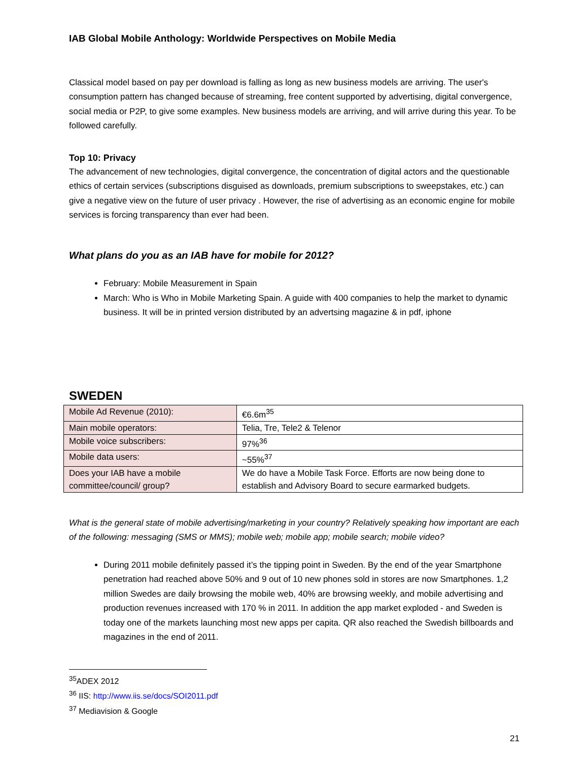IAB Global Mobile Anthology: Worldwide Perspectives on Mobile Media
Classical model based on pay per download is falling as long as new business models are arriving. The user's consumption pattern has changed because of streaming, free content supported by advertising, digital convergence, social media or P2P, to give some examples. New business models are arriving, and will arrive during this year. To be followed carefully.
Top 10: Privacy
The advancement of new technologies, digital convergence, the concentration of digital actors and the questionable ethics of certain services (subscriptions disguised as downloads, premium subscriptions to sweepstakes, etc.) can give a negative view on the future of user privacy . However, the rise of advertising as an economic engine for mobile services is forcing transparency than ever had been.
What plans do you as an IAB have for mobile for 2012?
February: Mobile Measurement in Spain
March: Who is Who in Mobile Marketing Spain. A guide with 400 companies to help the market to dynamic business. It will be in printed version distributed by an advertsing magazine & in pdf, iphone
SWEDEN
| Mobile Ad Revenue (2010): | €6.6m<sup>35</sup> |
| Main mobile operators: | Telia, Tre, Tele2 & Telenor |
| Mobile voice subscribers: | 97%<sup>36</sup> |
| Mobile data users: | ~55%<sup>37</sup> |
| Does your IAB have a mobile committee/council/ group? | We do have a Mobile Task Force. Efforts are now being done to establish and Advisory Board to secure earmarked budgets. |
What is the general state of mobile advertising/marketing in your country? Relatively speaking how important are each of the following: messaging (SMS or MMS); mobile web; mobile app; mobile search; mobile video?
During 2011 mobile definitely passed it’s the tipping point in Sweden. By the end of the year Smartphone penetration had reached above 50% and 9 out of 10 new phones sold in stores are now Smartphones. 1,2 million Swedes are daily browsing the mobile web, 40% are browsing weekly, and mobile advertising and production revenues increased with 170 % in 2011. In addition the app market exploded - and Sweden is today one of the markets launching most new apps per capita. QR also reached the Swedish billboards and magazines in the end of 2011.
<sup>35</sup> ADEX 2012
<sup>36</sup> IIS: http://www.iis.se/docs/SOI2011.pdf
<sup>37</sup> Mediavision & Google
21